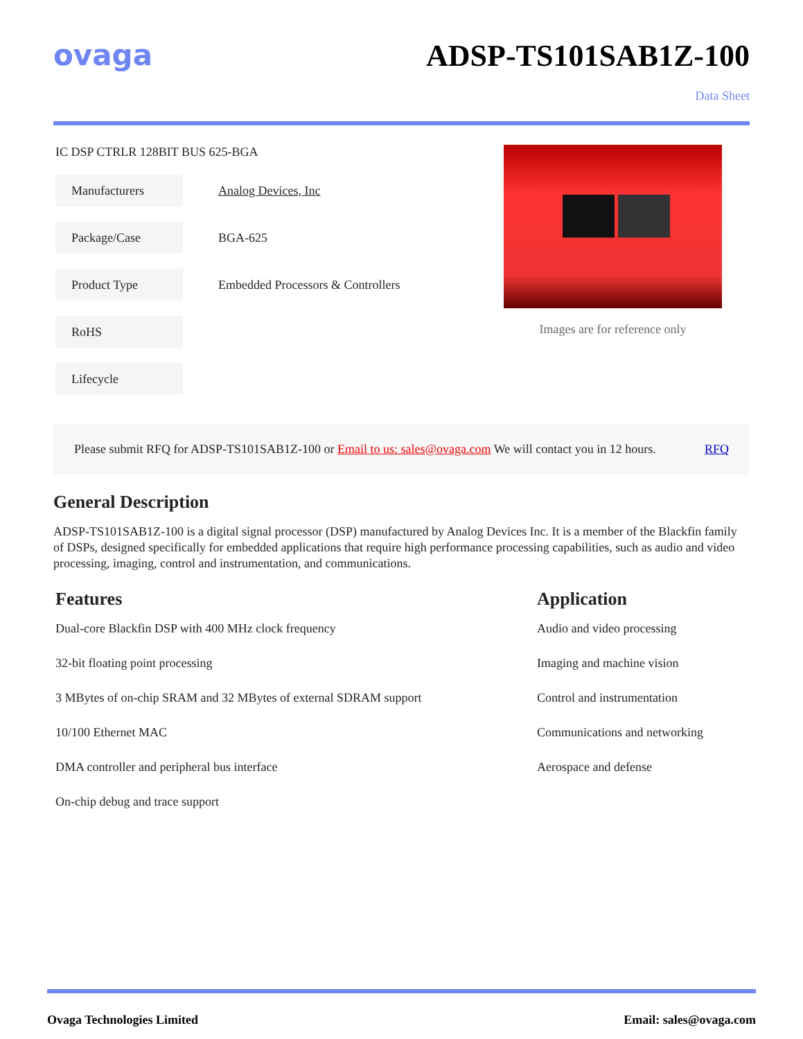ovaga ADSP-TS101SAB1Z-100
Data Sheet
IC DSP CTRLR 128BIT BUS 625-BGA
| Manufacturers | Analog Devices, Inc |
| Package/Case | BGA-625 |
| Product Type | Embedded Processors & Controllers |
| RoHS | |
| Lifecycle | |
Images are for reference only
Please submit RFQ for ADSP-TS101SAB1Z-100 or Email to us: sales@ovaga.com We will contact you in 12 hours. RFQ
General Description
ADSP-TS101SAB1Z-100 is a digital signal processor (DSP) manufactured by Analog Devices Inc. It is a member of the Blackfin family of DSPs, designed specifically for embedded applications that require high performance processing capabilities, such as audio and video processing, imaging, control and instrumentation, and communications.
Features
Dual-core Blackfin DSP with 400 MHz clock frequency
32-bit floating point processing
3 MBytes of on-chip SRAM and 32 MBytes of external SDRAM support
10/100 Ethernet MAC
DMA controller and peripheral bus interface
On-chip debug and trace support
Application
Audio and video processing
Imaging and machine vision
Control and instrumentation
Communications and networking
Aerospace and defense
Ovaga Technologies Limited Email: sales@ovaga.com